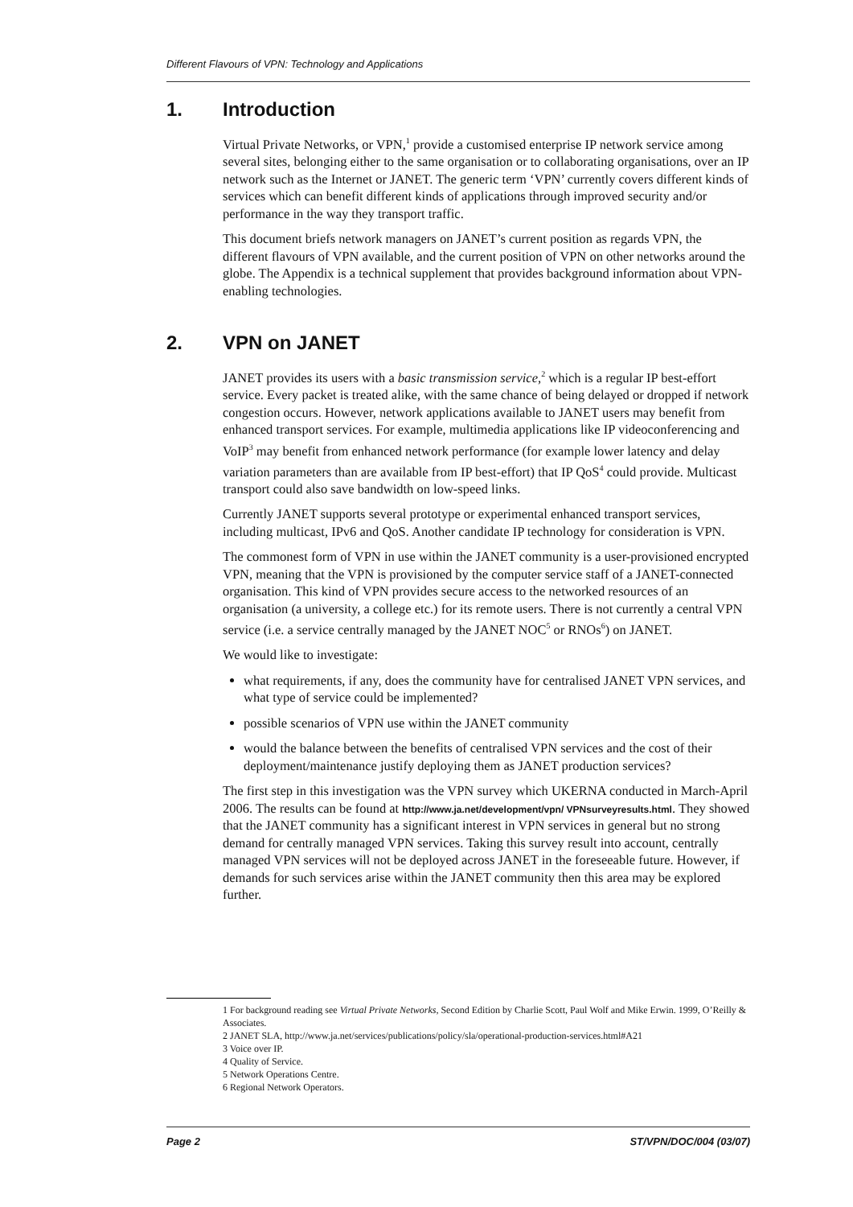Different Flavours of VPN: Technology and Applications
1. Introduction
Virtual Private Networks, or VPN,<sup>1</sup> provide a customised enterprise IP network service among several sites, belonging either to the same organisation or to collaborating organisations, over an IP network such as the Internet or JANET. The generic term ‘VPN’ currently covers different kinds of services which can benefit different kinds of applications through improved security and/or performance in the way they transport traffic.
This document briefs network managers on JANET’s current position as regards VPN, the different flavours of VPN available, and the current position of VPN on other networks around the globe. The Appendix is a technical supplement that provides background information about VPN-enabling technologies.
2. VPN on JANET
JANET provides its users with a basic transmission service,<sup>2</sup> which is a regular IP best-effort service. Every packet is treated alike, with the same chance of being delayed or dropped if network congestion occurs. However, network applications available to JANET users may benefit from enhanced transport services. For example, multimedia applications like IP videoconferencing and VoIP<sup>3</sup> may benefit from enhanced network performance (for example lower latency and delay variation parameters than are available from IP best-effort) that IP QoS<sup>4</sup> could provide. Multicast transport could also save bandwidth on low-speed links.
Currently JANET supports several prototype or experimental enhanced transport services, including multicast, IPv6 and QoS. Another candidate IP technology for consideration is VPN.
The commonest form of VPN in use within the JANET community is a user-provisioned encrypted VPN, meaning that the VPN is provisioned by the computer service staff of a JANET-connected organisation. This kind of VPN provides secure access to the networked resources of an organisation (a university, a college etc.) for its remote users. There is not currently a central VPN service (i.e. a service centrally managed by the JANET NOC<sup>5</sup> or RNOs<sup>6</sup>) on JANET.
We would like to investigate:
what requirements, if any, does the community have for centralised JANET VPN services, and what type of service could be implemented?
possible scenarios of VPN use within the JANET community
would the balance between the benefits of centralised VPN services and the cost of their deployment/maintenance justify deploying them as JANET production services?
The first step in this investigation was the VPN survey which UKERNA conducted in March-April 2006. The results can be found at http://www.ja.net/development/vpn/ VPNsurveyresults.html. They showed that the JANET community has a significant interest in VPN services in general but no strong demand for centrally managed VPN services. Taking this survey result into account, centrally managed VPN services will not be deployed across JANET in the foreseeable future. However, if demands for such services arise within the JANET community then this area may be explored further.
1 For background reading see Virtual Private Networks, Second Edition by Charlie Scott, Paul Wolf and Mike Erwin. 1999, O’Reilly & Associates.
2 JANET SLA, http://www.ja.net/services/publications/policy/sla/operational-production-services.html#A21
3 Voice over IP.
4 Quality of Service.
5 Network Operations Centre.
6 Regional Network Operators.
Page 2 ST/VPN/DOC/004 (03/07)